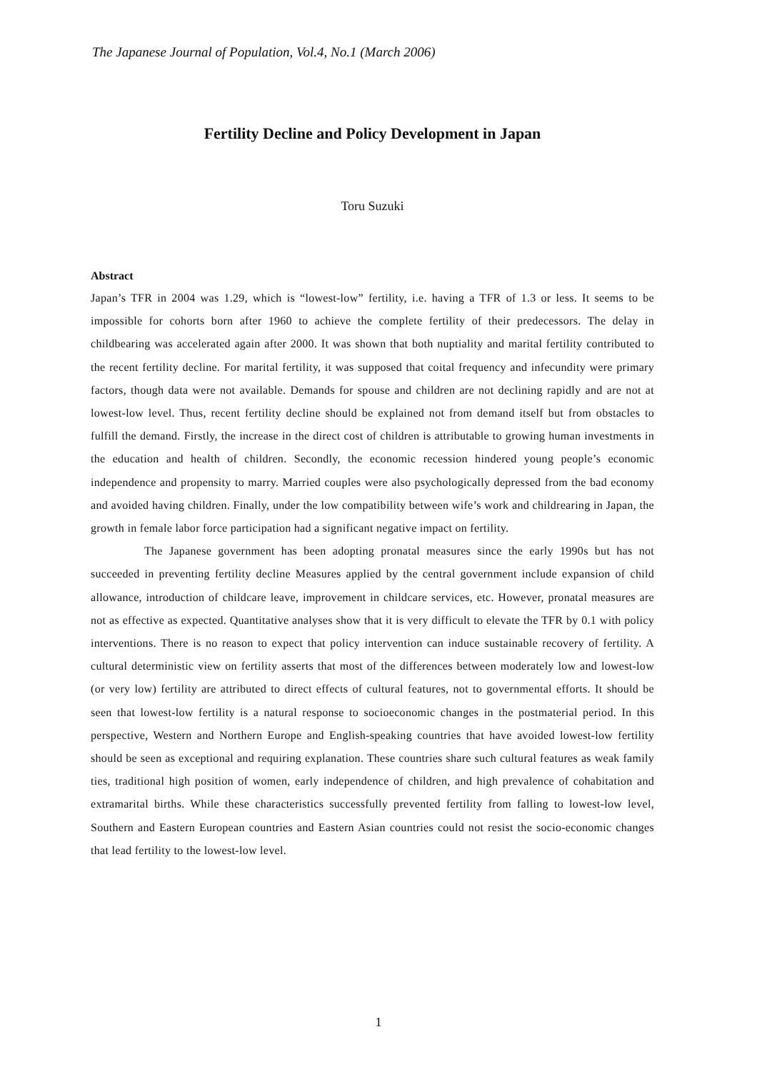The Japanese Journal of Population, Vol.4, No.1 (March 2006)
Fertility Decline and Policy Development in Japan
Toru Suzuki
Abstract
Japan’s TFR in 2004 was 1.29, which is “lowest-low” fertility, i.e. having a TFR of 1.3 or less. It seems to be impossible for cohorts born after 1960 to achieve the complete fertility of their predecessors. The delay in childbearing was accelerated again after 2000. It was shown that both nuptiality and marital fertility contributed to the recent fertility decline. For marital fertility, it was supposed that coital frequency and infecundity were primary factors, though data were not available. Demands for spouse and children are not declining rapidly and are not at lowest-low level. Thus, recent fertility decline should be explained not from demand itself but from obstacles to fulfill the demand. Firstly, the increase in the direct cost of children is attributable to growing human investments in the education and health of children. Secondly, the economic recession hindered young people’s economic independence and propensity to marry. Married couples were also psychologically depressed from the bad economy and avoided having children. Finally, under the low compatibility between wife’s work and childrearing in Japan, the growth in female labor force participation had a significant negative impact on fertility.
The Japanese government has been adopting pronatal measures since the early 1990s but has not succeeded in preventing fertility decline Measures applied by the central government include expansion of child allowance, introduction of childcare leave, improvement in childcare services, etc. However, pronatal measures are not as effective as expected. Quantitative analyses show that it is very difficult to elevate the TFR by 0.1 with policy interventions. There is no reason to expect that policy intervention can induce sustainable recovery of fertility. A cultural deterministic view on fertility asserts that most of the differences between moderately low and lowest-low (or very low) fertility are attributed to direct effects of cultural features, not to governmental efforts. It should be seen that lowest-low fertility is a natural response to socioeconomic changes in the postmaterial period. In this perspective, Western and Northern Europe and English-speaking countries that have avoided lowest-low fertility should be seen as exceptional and requiring explanation. These countries share such cultural features as weak family ties, traditional high position of women, early independence of children, and high prevalence of cohabitation and extramarital births. While these characteristics successfully prevented fertility from falling to lowest-low level, Southern and Eastern European countries and Eastern Asian countries could not resist the socio-economic changes that lead fertility to the lowest-low level.
1